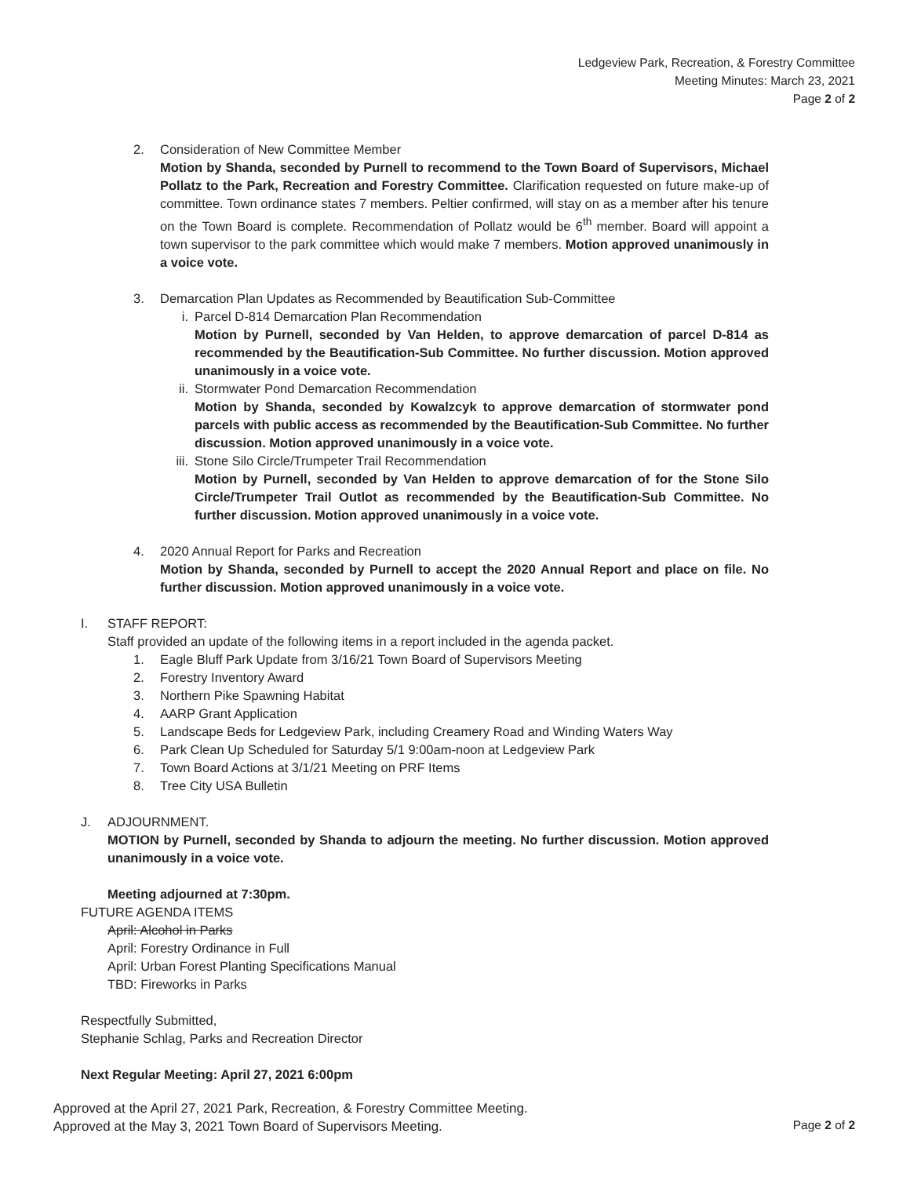Ledgeview Park, Recreation, & Forestry Committee
Meeting Minutes: March 23, 2021
Page 2 of 2
2. Consideration of New Committee Member
Motion by Shanda, seconded by Purnell to recommend to the Town Board of Supervisors, Michael Pollatz to the Park, Recreation and Forestry Committee. Clarification requested on future make-up of committee. Town ordinance states 7 members. Peltier confirmed, will stay on as a member after his tenure on the Town Board is complete. Recommendation of Pollatz would be 6<sup>th</sup> member. Board will appoint a town supervisor to the park committee which would make 7 members. Motion approved unanimously in a voice vote.
3. Demarcation Plan Updates as Recommended by Beautification Sub-Committee
i. Parcel D-814 Demarcation Plan Recommendation
Motion by Purnell, seconded by Van Helden, to approve demarcation of parcel D-814 as recommended by the Beautification-Sub Committee. No further discussion. Motion approved unanimously in a voice vote.
ii. Stormwater Pond Demarcation Recommendation
Motion by Shanda, seconded by Kowalzcyk to approve demarcation of stormwater pond parcels with public access as recommended by the Beautification-Sub Committee. No further discussion. Motion approved unanimously in a voice vote.
iii.
Stone Silo Circle/Trumpeter Trail Recommendation
Motion by Purnell, seconded by Van Helden to approve demarcation of for the Stone Silo Circle/Trumpeter Trail Outlot as recommended by the Beautification-Sub Committee. No further discussion. Motion approved unanimously in a voice vote.
4. 2020 Annual Report for Parks and Recreation
Motion by Shanda, seconded by Purnell to accept the 2020 Annual Report and place on file. No further discussion. Motion approved unanimously in a voice vote.
I. STAFF REPORT:
Staff provided an update of the following items in a report included in the agenda packet.
1. Eagle Bluff Park Update from 3/16/21 Town Board of Supervisors Meeting
2. Forestry Inventory Award
3. Northern Pike Spawning Habitat
4. AARP Grant Application
5. Landscape Beds for Ledgeview Park, including Creamery Road and Winding Waters Way
6. Park Clean Up Scheduled for Saturday 5/1 9:00am-noon at Ledgeview Park
7. Town Board Actions at 3/1/21 Meeting on PRF Items
8. Tree City USA Bulletin
J. ADJOURNMENT.
MOTION by Purnell, seconded by Shanda to adjourn the meeting. No further discussion. Motion approved unanimously in a voice vote.
Meeting adjourned at 7:30pm.
FUTURE AGENDA ITEMS
April: Alcohol in Parks
April: Forestry Ordinance in Full
April: Urban Forest Planting Specifications Manual
TBD: Fireworks in Parks
Respectfully Submitted,
Stephanie Schlag, Parks and Recreation Director
Next Regular Meeting: April 27, 2021 6:00pm
Approved at the April 27, 2021 Park, Recreation, & Forestry Committee Meeting.
Approved at the May 3, 2021 Town Board of Supervisors Meeting.
Page 2 of 2